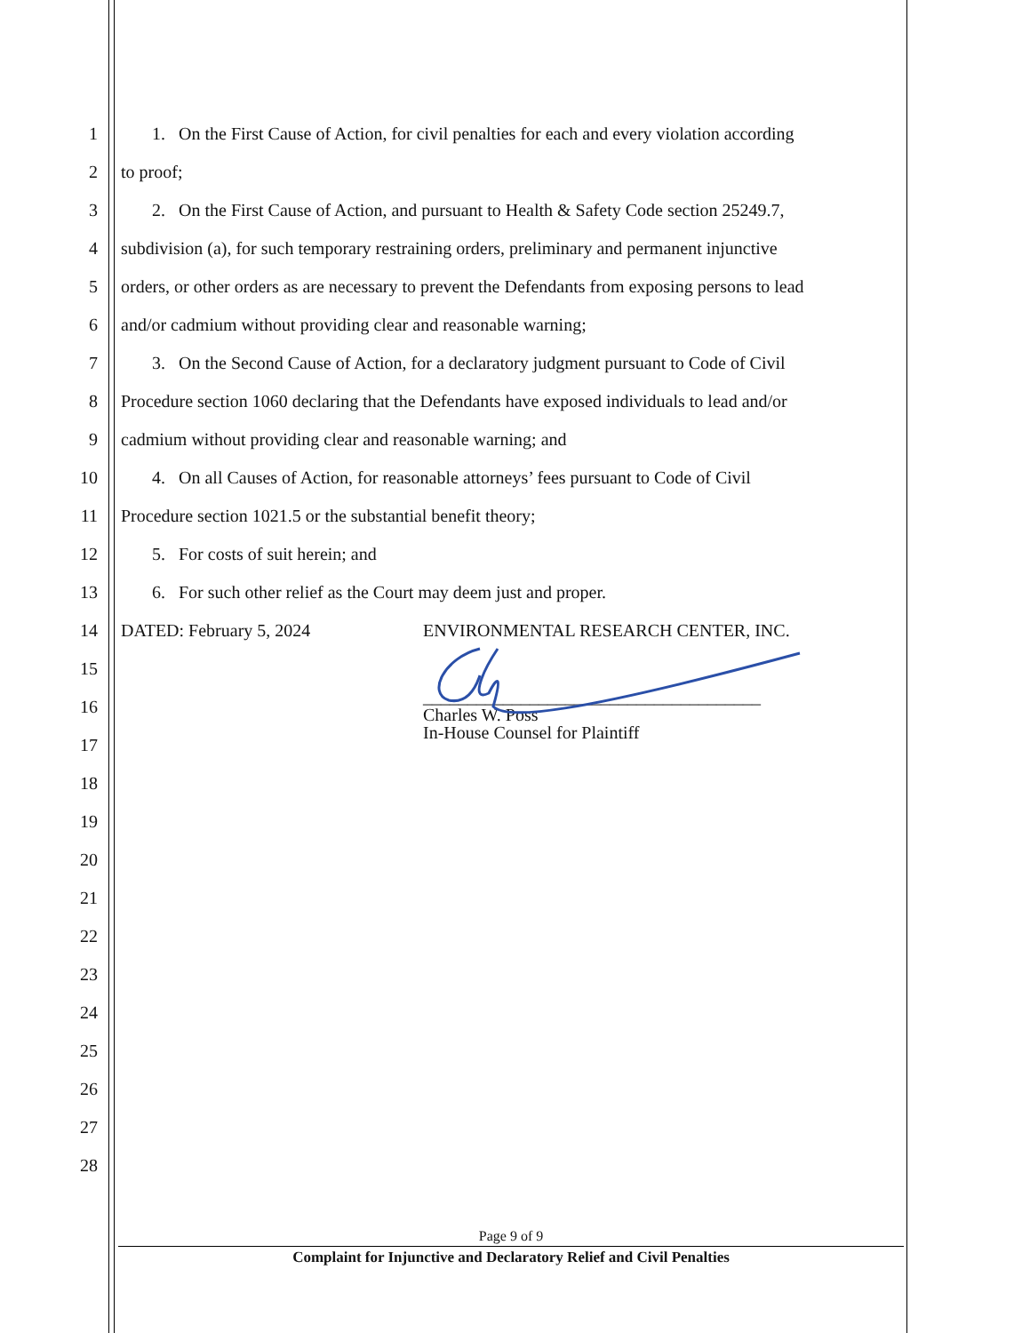1 1. On the First Cause of Action, for civil penalties for each and every violation according
2 to proof;
3 2. On the First Cause of Action, and pursuant to Health & Safety Code section 25249.7,
4 subdivision (a), for such temporary restraining orders, preliminary and permanent injunctive
5 orders, or other orders as are necessary to prevent the Defendants from exposing persons to lead
6 and/or cadmium without providing clear and reasonable warning;
7 3. On the Second Cause of Action, for a declaratory judgment pursuant to Code of Civil
8 Procedure section 1060 declaring that the Defendants have exposed individuals to lead and/or
9 cadmium without providing clear and reasonable warning; and
10 4. On all Causes of Action, for reasonable attorneys’ fees pursuant to Code of Civil
11 Procedure section 1021.5 or the substantial benefit theory;
12 5. For costs of suit herein; and
13 6. For such other relief as the Court may deem just and proper.
14 DATED: February 5, 2024 ENVIRONMENTAL RESEARCH CENTER, INC.
15
16 ______________________________________
Charles W. Poss
In-House Counsel for Plaintiff
17
18
19
20
21
22
23
24
25
26
27
28
Page 9 of 9
Complaint for Injunctive and Declaratory Relief and Civil Penalties